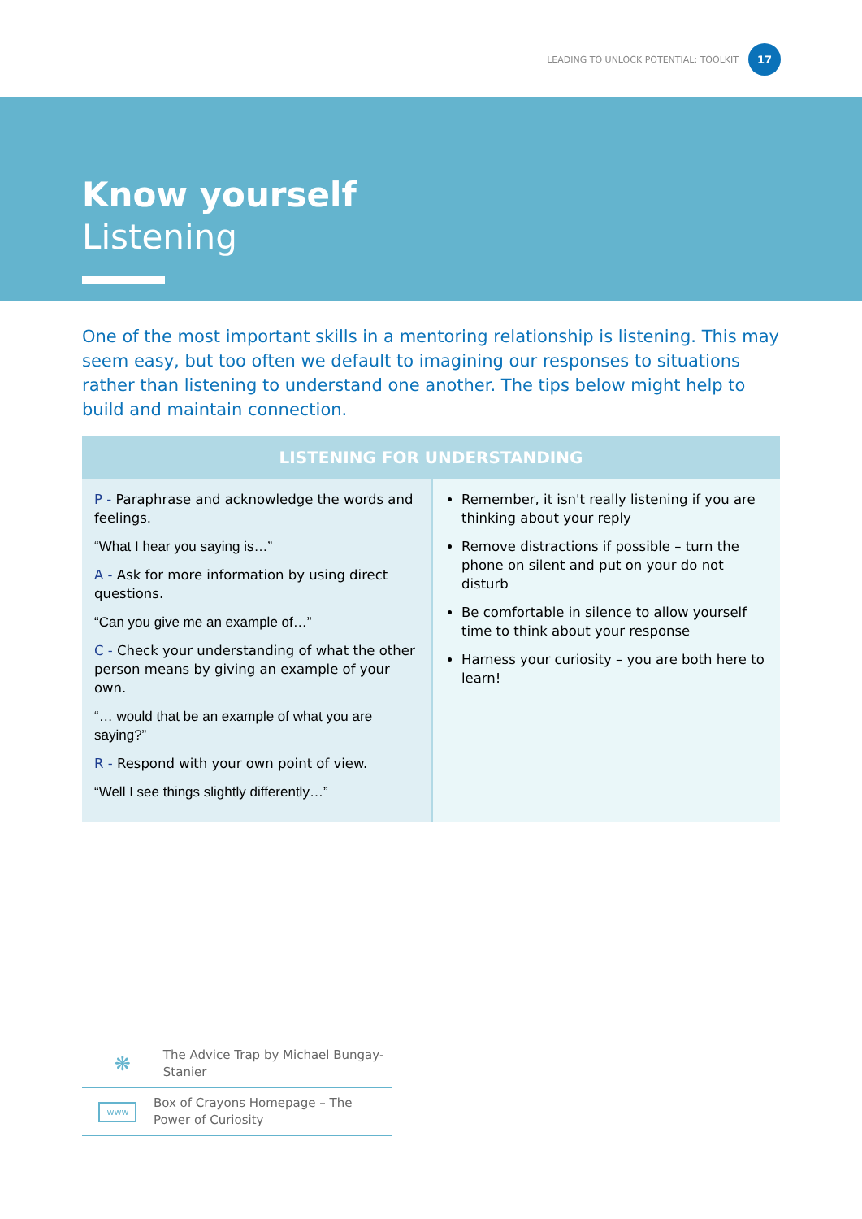LEADING TO UNLOCK POTENTIAL: TOOLKIT
17
Know yourself
Listening
One of the most important skills in a mentoring relationship is listening. This may seem easy, but too often we default to imagining our responses to situations rather than listening to understand one another. The tips below might help to build and maintain connection.
| LISTENING FOR UNDERSTANDING | |
| --- | --- |
| P - Paraphrase and acknowledge the words and feelings. “What I hear you saying is…” A - Ask for more information by using direct questions. “Can you give me an example of…” C - Check your understanding of what the other person means by giving an example of your own. “… would that be an example of what you are saying?” R - Respond with your own point of view. “Well I see things slightly differently…” | Remember, it isn't really listening if you are thinking about your reply Remove distractions if possible – turn the phone on silent and put on your do not disturb Be comfortable in silence to allow yourself time to think about your response Harness your curiosity – you are both here to learn! |
❋
The Advice Trap by Michael Bungay-Stanier
www
Box of Crayons Homepage – The Power of Curiosity